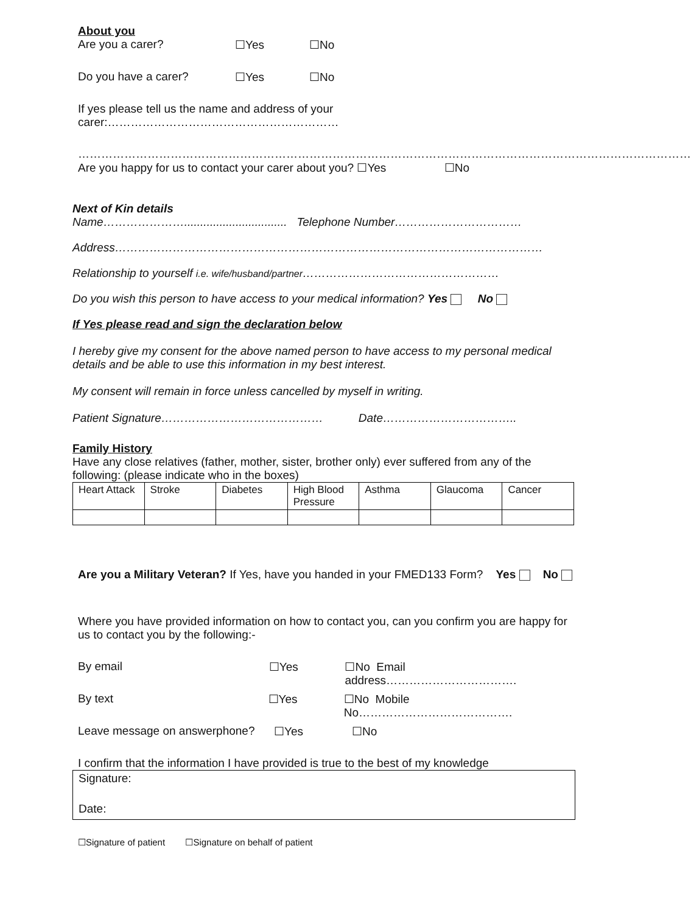About you
Are you a carer? ☐Yes ☐No
Do you have a carer? ☐Yes ☐No
If yes please tell us the name and address of your carer:……………………………………………………
……………………………………………………………………………………………………………………………………………
Are you happy for us to contact your carer about you? ☐Yes ☐No
Next of Kin details
Name…………………................................ Telephone Number……………………………
Address…………………………………………………………………………………………………
Relationship to yourself i.e. wife/husband/partner……………………………………………
Do you wish this person to have access to your medical information? Yes No
If Yes please read and sign the declaration below
I hereby give my consent for the above named person to have access to my personal medical details and be able to use this information in my best interest.
My consent will remain in force unless cancelled by myself in writing.
Patient Signature…………………………………… Date……………………………..
Family History
Have any close relatives (father, mother, sister, brother only) ever suffered from any of the following: (please indicate who in the boxes)
| Heart Attack | Stroke | Diabetes | High Blood Pressure | Asthma | Glaucoma | Cancer |
Are you a Military Veteran? If Yes, have you handed in your FMED133 Form? Yes No
Where you have provided information on how to contact you, can you confirm you are happy for us to contact you by the following:-
By email ☐Yes ☐No Email address…………………………….
By text ☐Yes ☐No Mobile No………………………………….
Leave message on answerphone? ☐Yes ☐No
I confirm that the information I have provided is true to the best of my knowledge
Signature:
Date:
☐Signature of patient ☐Signature on behalf of patient